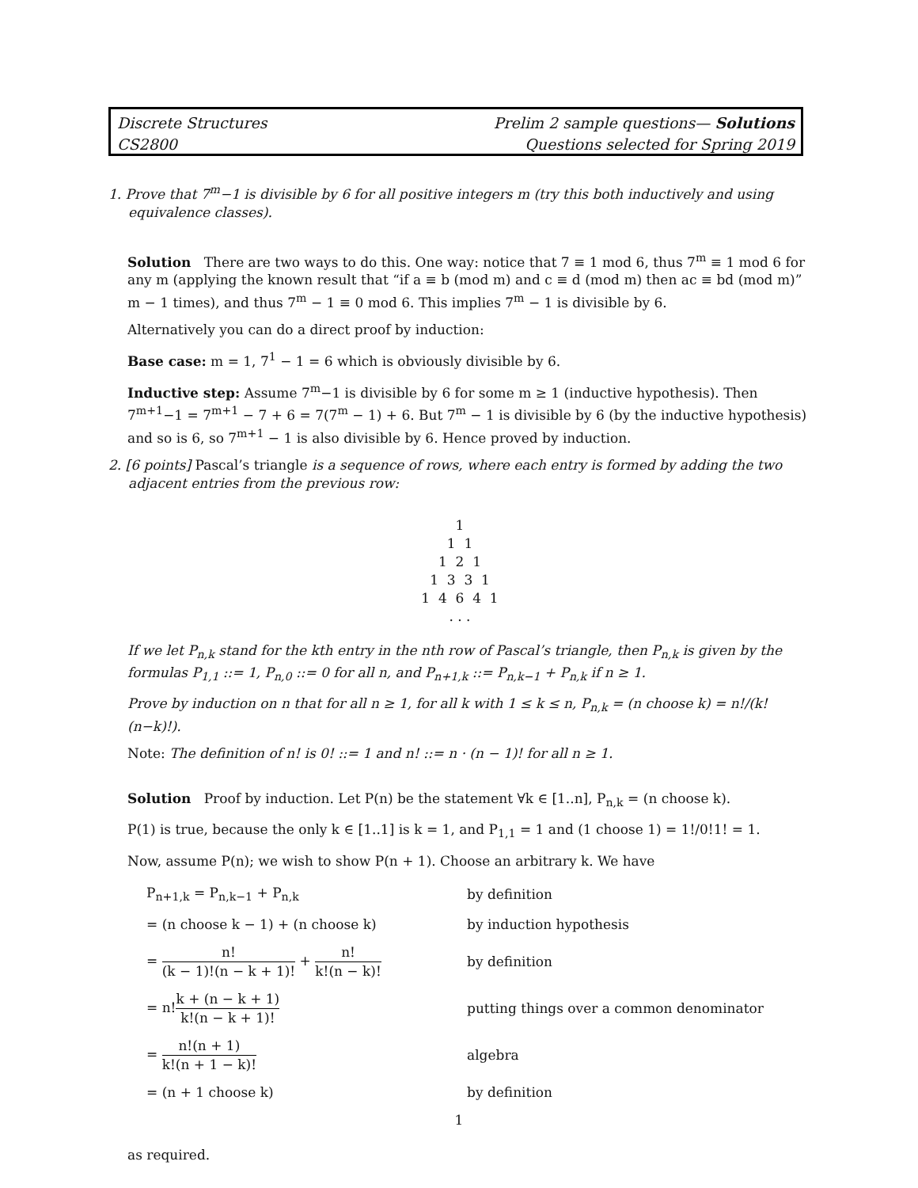Discrete Structures
CS2800
Prelim 2 sample questions— Solutions
Questions selected for Spring 2019
1. Prove that 7<sup>m</sup>−1 is divisible by 6 for all positive integers m (try this both inductively and using equivalence classes).
Solution There are two ways to do this. One way: notice that 7 ≡ 1 mod 6, thus 7<sup>m</sup> ≡ 1 mod 6 for any m (applying the known result that “if a ≡ b (mod m) and c ≡ d (mod m) then ac ≡ bd (mod m)” m − 1 times), and thus 7<sup>m</sup> − 1 ≡ 0 mod 6. This implies 7<sup>m</sup> − 1 is divisible by 6.
Alternatively you can do a direct proof by induction:
Base case: m = 1, 7<sup>1</sup> − 1 = 6 which is obviously divisible by 6.
Inductive step: Assume 7<sup>m</sup>−1 is divisible by 6 for some m ≥ 1 (inductive hypothesis). Then 7<sup>m+1</sup>−1 = 7<sup>m+1</sup> − 7 + 6 = 7(7<sup>m</sup> − 1) + 6. But 7<sup>m</sup> − 1 is divisible by 6 (by the inductive hypothesis) and so is 6, so 7<sup>m+1</sup> − 1 is also divisible by 6. Hence proved by induction.
2. [6 points] Pascal’s triangle is a sequence of rows, where each entry is formed by adding the two adjacent entries from the previous row:
1
1 1
1 2 1
1 3 3 1
1 4 6 4 1
. . .
If we let P<sub>n,k</sub> stand for the kth entry in the nth row of Pascal’s triangle, then P<sub>n,k</sub> is given by the formulas P<sub>1,1</sub> ::= 1, P<sub>n,0</sub> ::= 0 for all n, and P<sub>n+1,k</sub> ::= P<sub>n,k−1</sub> + P<sub>n,k</sub> if n ≥ 1.
Prove by induction on n that for all n ≥ 1, for all k with 1 ≤ k ≤ n, P<sub>n,k</sub> = (n choose k) = n!/(k!(n−k)!).
Note: The definition of n! is 0! ::= 1 and n! ::= n · (n − 1)! for all n ≥ 1.
Solution Proof by induction. Let P(n) be the statement ∀k ∈ [1..n], P<sub>n,k</sub> = (n choose k).
P(1) is true, because the only k ∈ [1..1] is k = 1, and P<sub>1,1</sub> = 1 and (1 choose 1) = 1!/0!1! = 1.
Now, assume P(n); we wish to show P(n + 1). Choose an arbitrary k. We have
| P<sub>n+1,k</sub> = P<sub>n,k−1</sub> + P<sub>n,k</sub> | by definition |
| = (n choose k − 1) + (n choose k) | by induction hypothesis |
| = n! (k − 1)!(n − k + 1)! + n! k!(n − k)! | by definition |
| = n! k + (n − k + 1) k!(n − k + 1)! | putting things over a common denominator |
| = n!(n + 1) k!(n + 1 − k)! | algebra |
| = (n + 1 choose k) | by definition |
as required.
1